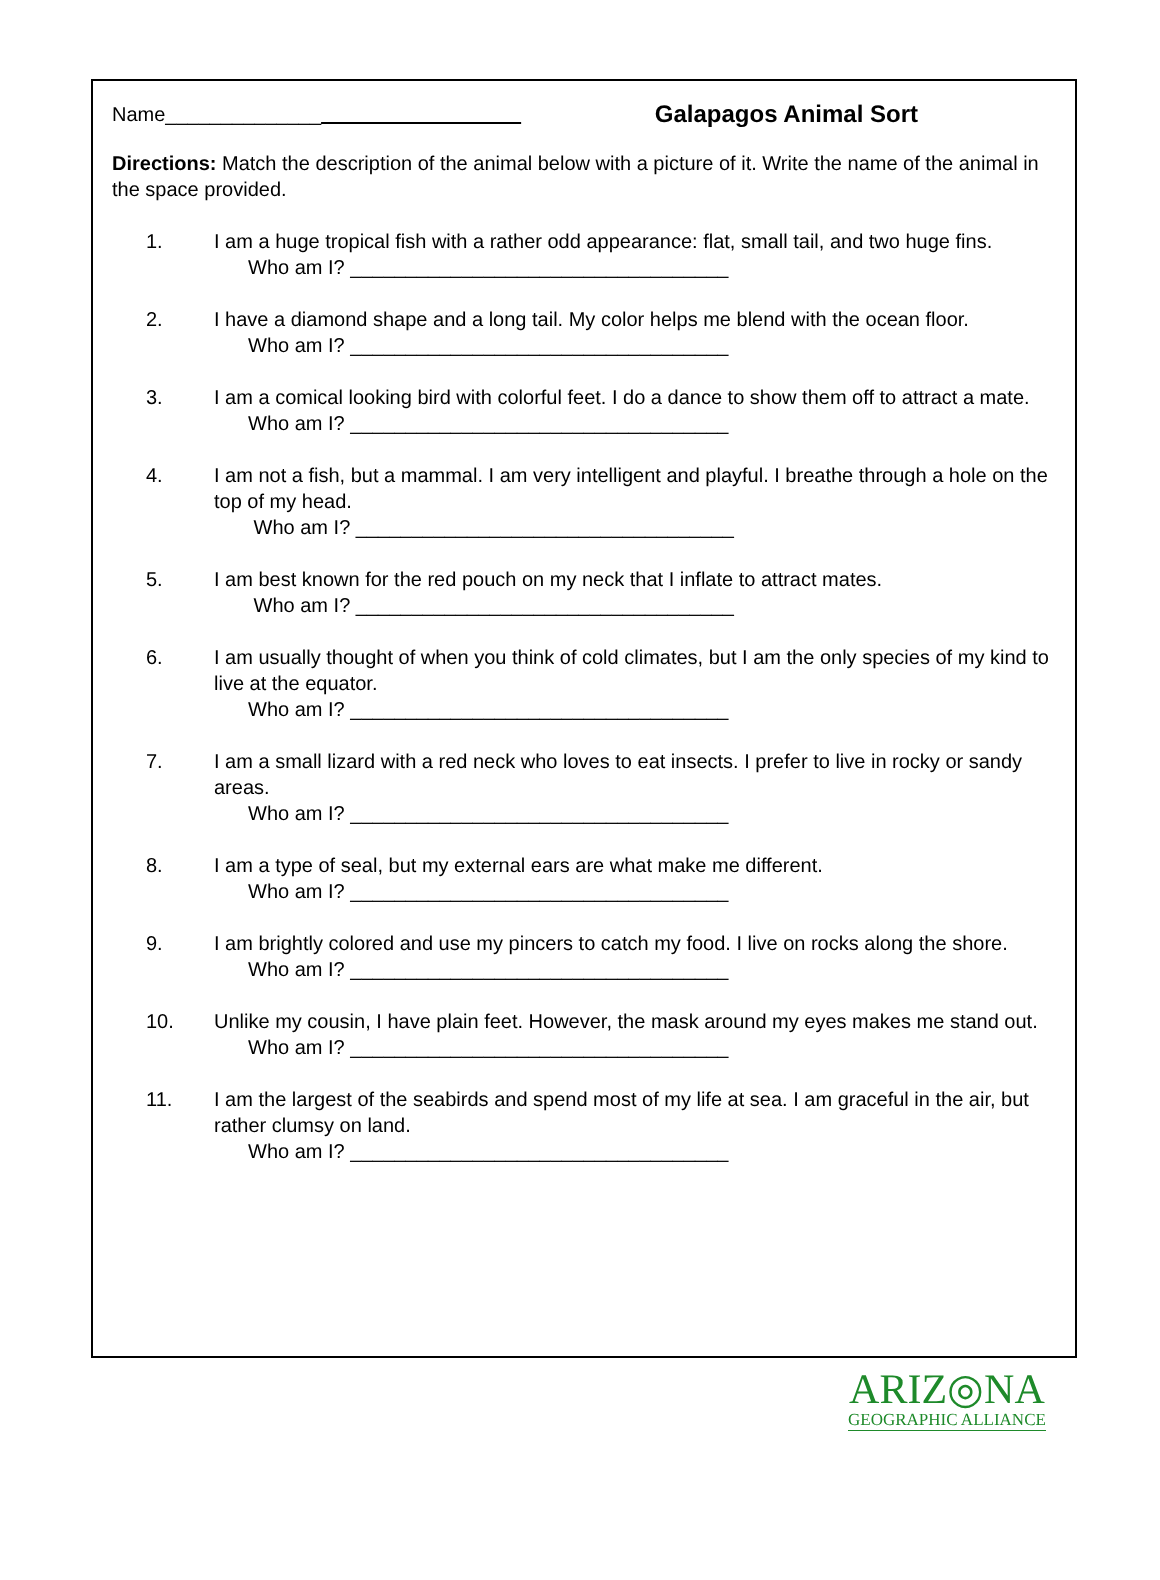Name______________
Galapagos Animal Sort
Directions: Match the description of the animal below with a picture of it. Write the name of the animal in the space provided.
1. I am a huge tropical fish with a rather odd appearance: flat, small tail, and two huge fins.
Who am I? __________________________________
2. I have a diamond shape and a long tail. My color helps me blend with the ocean floor.
Who am I? __________________________________
3. I am a comical looking bird with colorful feet. I do a dance to show them off to attract a mate.
Who am I? __________________________________
4. I am not a fish, but a mammal. I am very intelligent and playful. I breathe through a hole on the top of my head.
Who am I? __________________________________
5. I am best known for the red pouch on my neck that I inflate to attract mates.
Who am I? __________________________________
6. I am usually thought of when you think of cold climates, but I am the only species of my kind to live at the equator.
Who am I? __________________________________
7. I am a small lizard with a red neck who loves to eat insects. I prefer to live in rocky or sandy areas.
Who am I? __________________________________
8. I am a type of seal, but my external ears are what make me different.
Who am I? __________________________________
9. I am brightly colored and use my pincers to catch my food. I live on rocks along the shore.
Who am I? __________________________________
10. Unlike my cousin, I have plain feet. However, the mask around my eyes makes me stand out.
Who am I? __________________________________
11. I am the largest of the seabirds and spend most of my life at sea. I am graceful in the air, but rather clumsy on land.
Who am I? __________________________________
ARIZ◎NA
GEOGRAPHIC ALLIANCE